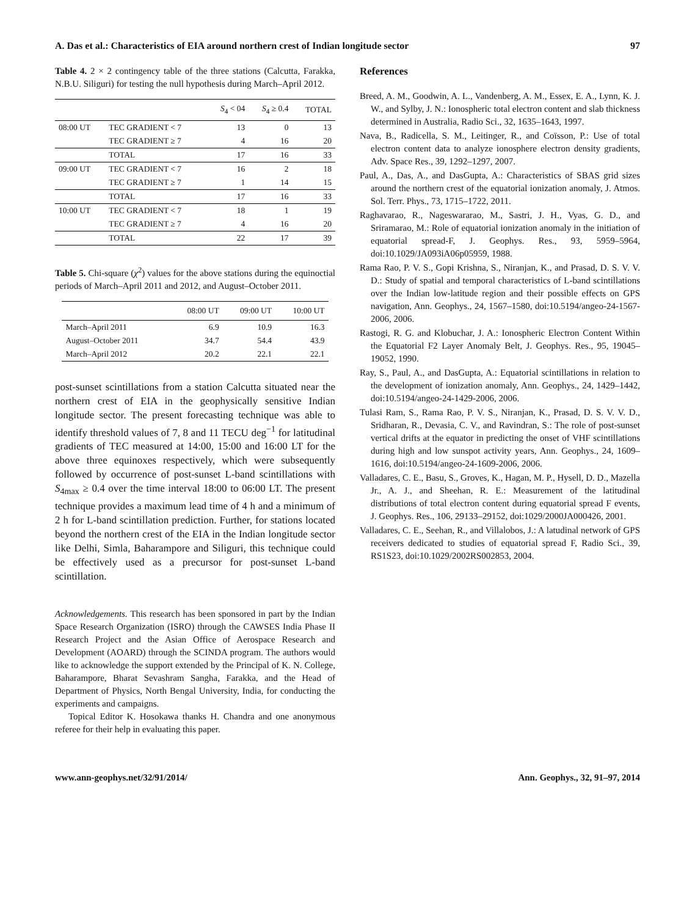A. Das et al.: Characteristics of EIA around northern crest of Indian longitude sector 97
Table 4. 2 × 2 contingency table of the three stations (Calcutta, Farakka, N.B.U. Siliguri) for testing the null hypothesis during March–April 2012.
| | | S<sub>4</sub> < 04 | S<sub>4</sub> ≥ 0.4 | TOTAL |
| --- | --- | --- | --- | --- |
| 08:00 UT | TEC GRADIENT < 7 | 13 | 0 | 13 |
| | TEC GRADIENT ≥ 7 | 4 | 16 | 20 |
| | TOTAL | 17 | 16 | 33 |
| 09:00 UT | TEC GRADIENT < 7 | 16 | 2 | 18 |
| | TEC GRADIENT ≥ 7 | 1 | 14 | 15 |
| | TOTAL | 17 | 16 | 33 |
| 10:00 UT | TEC GRADIENT < 7 | 18 | 1 | 19 |
| | TEC GRADIENT ≥ 7 | 4 | 16 | 20 |
| | TOTAL | 22 | 17 | 39 |
Table 5. Chi-square (χ<sup>2</sup>) values for the above stations during the equinoctial periods of March–April 2011 and 2012, and August–October 2011.
| | 08:00 UT | 09:00 UT | 10:00 UT |
| --- | --- | --- | --- |
| March–April 2011 | 6.9 | 10.9 | 16.3 |
| August–October 2011 | 34.7 | 54.4 | 43.9 |
| March–April 2012 | 20.2 | 22.1 | 22.1 |
post-sunset scintillations from a station Calcutta situated near the northern crest of EIA in the geophysically sensitive Indian longitude sector. The present forecasting technique was able to identify threshold values of 7, 8 and 11 TECU deg<sup>−1</sup> for latitudinal gradients of TEC measured at 14:00, 15:00 and 16:00 LT for the above three equinoxes respectively, which were subsequently followed by occurrence of post-sunset L-band scintillations with S<sub>4max</sub> ≥ 0.4 over the time interval 18:00 to 06:00 LT. The present technique provides a maximum lead time of 4 h and a minimum of 2 h for L-band scintillation prediction. Further, for stations located beyond the northern crest of the EIA in the Indian longitude sector like Delhi, Simla, Baharampore and Siliguri, this technique could be effectively used as a precursor for post-sunset L-band scintillation.
Acknowledgements. This research has been sponsored in part by the Indian Space Research Organization (ISRO) through the CAWSES India Phase II Research Project and the Asian Office of Aerospace Research and Development (AOARD) through the SCINDA program. The authors would like to acknowledge the support extended by the Principal of K. N. College, Baharampore, Bharat Sevashram Sangha, Farakka, and the Head of Department of Physics, North Bengal University, India, for conducting the experiments and campaigns.
Topical Editor K. Hosokawa thanks H. Chandra and one anonymous referee for their help in evaluating this paper.
References
Breed, A. M., Goodwin, A. L., Vandenberg, A. M., Essex, E. A., Lynn, K. J. W., and Sylby, J. N.: Ionospheric total electron content and slab thickness determined in Australia, Radio Sci., 32, 1635–1643, 1997.
Nava, B., Radicella, S. M., Leitinger, R., and Coïsson, P.: Use of total electron content data to analyze ionosphere electron density gradients, Adv. Space Res., 39, 1292–1297, 2007.
Paul, A., Das, A., and DasGupta, A.: Characteristics of SBAS grid sizes around the northern crest of the equatorial ionization anomaly, J. Atmos. Sol. Terr. Phys., 73, 1715–1722, 2011.
Raghavarao, R., Nageswararao, M., Sastri, J. H., Vyas, G. D., and Sriramarao, M.: Role of equatorial ionization anomaly in the initiation of equatorial spread-F, J. Geophys. Res., 93, 5959–5964, doi:10.1029/JA093iA06p05959, 1988.
Rama Rao, P. V. S., Gopi Krishna, S., Niranjan, K., and Prasad, D. S. V. V. D.: Study of spatial and temporal characteristics of L-band scintillations over the Indian low-latitude region and their possible effects on GPS navigation, Ann. Geophys., 24, 1567–1580, doi:10.5194/angeo-24-1567-2006, 2006.
Rastogi, R. G. and Klobuchar, J. A.: Ionospheric Electron Content Within the Equatorial F2 Layer Anomaly Belt, J. Geophys. Res., 95, 19045–19052, 1990.
Ray, S., Paul, A., and DasGupta, A.: Equatorial scintillations in relation to the development of ionization anomaly, Ann. Geophys., 24, 1429–1442, doi:10.5194/angeo-24-1429-2006, 2006.
Tulasi Ram, S., Rama Rao, P. V. S., Niranjan, K., Prasad, D. S. V. V. D., Sridharan, R., Devasia, C. V., and Ravindran, S.: The role of post-sunset vertical drifts at the equator in predicting the onset of VHF scintillations during high and low sunspot activity years, Ann. Geophys., 24, 1609–1616, doi:10.5194/angeo-24-1609-2006, 2006.
Valladares, C. E., Basu, S., Groves, K., Hagan, M. P., Hysell, D. D., Mazella Jr., A. J., and Sheehan, R. E.: Measurement of the latitudinal distributions of total electron content during equatorial spread F events, J. Geophys. Res., 106, 29133–29152, doi:1029/2000JA000426, 2001.
Valladares, C. E., Seehan, R., and Villalobos, J.: A latudinal network of GPS receivers dedicated to studies of equatorial spread F, Radio Sci., 39, RS1S23, doi:10.1029/2002RS002853, 2004.
www.ann-geophys.net/32/91/2014/ Ann. Geophys., 32, 91–97, 2014